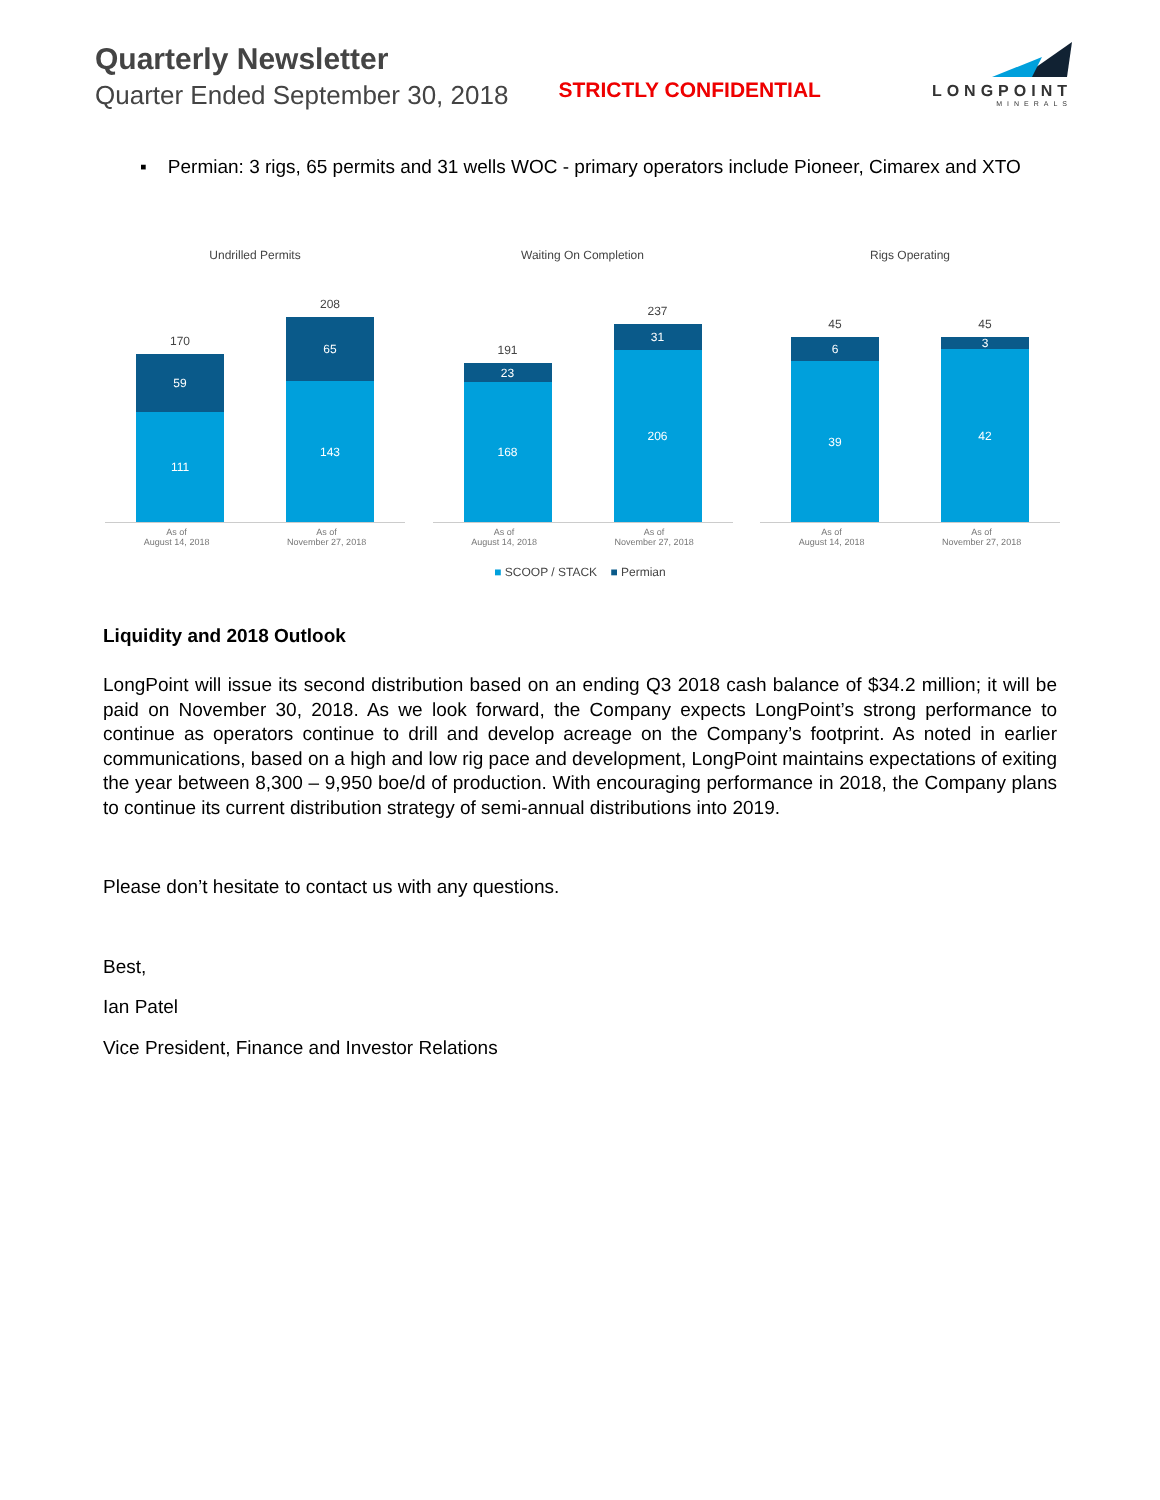Quarterly Newsletter
Quarter Ended September 30, 2018
STRICTLY CONFIDENTIAL
LONGPOINT
MINERALS
▪ Permian: 3 rigs, 65 permits and 31 wells WOC - primary operators include Pioneer, Cimarex and XTO
Undrilled Permits
170
59
111
208
65
143
As of
August 14, 2018 As of
November 27, 2018
Waiting On Completion
191
23
168
237
31
206
As of
August 14, 2018 As of
November 27, 2018
Rigs Operating
45
6
39
45
3
42
As of
August 14, 2018 As of
November 27, 2018
■ SCOOP / STACK ■ Permian
Liquidity and 2018 Outlook
LongPoint will issue its second distribution based on an ending Q3 2018 cash balance of $34.2 million; it will be paid on November 30, 2018. As we look forward, the Company expects LongPoint’s strong performance to continue as operators continue to drill and develop acreage on the Company’s footprint. As noted in earlier communications, based on a high and low rig pace and development, LongPoint maintains expectations of exiting the year between 8,300 – 9,950 boe/d of production. With encouraging performance in 2018, the Company plans to continue its current distribution strategy of semi-annual distributions into 2019.
Please don’t hesitate to contact us with any questions.
Best,
Ian Patel
Vice President, Finance and Investor Relations